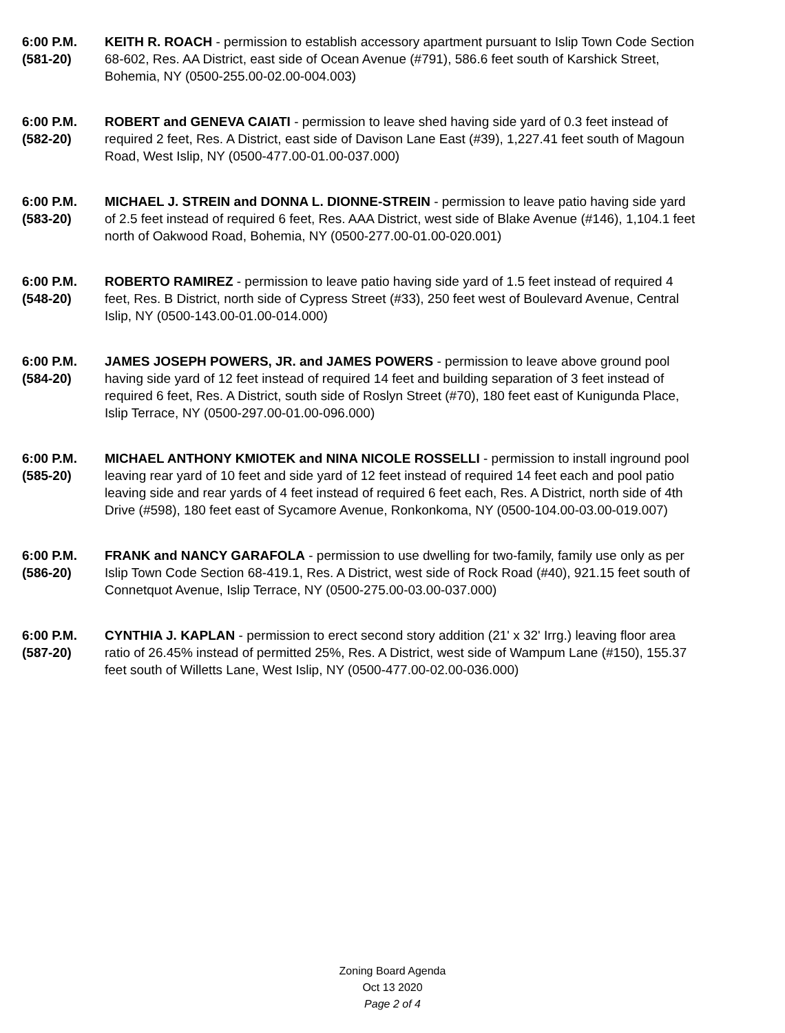6:00 P.M.
(581-20)
KEITH R. ROACH - permission to establish accessory apartment pursuant to Islip Town Code Section 68-602, Res. AA District, east side of Ocean Avenue (#791), 586.6 feet south of Karshick Street, Bohemia, NY (0500-255.00-02.00-004.003)
6:00 P.M.
(582-20)
ROBERT and GENEVA CAIATI - permission to leave shed having side yard of 0.3 feet instead of required 2 feet, Res. A District, east side of Davison Lane East (#39), 1,227.41 feet south of Magoun Road, West Islip, NY (0500-477.00-01.00-037.000)
6:00 P.M.
(583-20)
MICHAEL J. STREIN and DONNA L. DIONNE-STREIN - permission to leave patio having side yard of 2.5 feet instead of required 6 feet, Res. AAA District, west side of Blake Avenue (#146), 1,104.1 feet north of Oakwood Road, Bohemia, NY (0500-277.00-01.00-020.001)
6:00 P.M.
(548-20)
ROBERTO RAMIREZ - permission to leave patio having side yard of 1.5 feet instead of required 4 feet, Res. B District, north side of Cypress Street (#33), 250 feet west of Boulevard Avenue, Central Islip, NY (0500-143.00-01.00-014.000)
6:00 P.M.
(584-20)
JAMES JOSEPH POWERS, JR. and JAMES POWERS - permission to leave above ground pool having side yard of 12 feet instead of required 14 feet and building separation of 3 feet instead of required 6 feet, Res. A District, south side of Roslyn Street (#70), 180 feet east of Kunigunda Place, Islip Terrace, NY (0500-297.00-01.00-096.000)
6:00 P.M.
(585-20)
MICHAEL ANTHONY KMIOTEK and NINA NICOLE ROSSELLI - permission to install inground pool leaving rear yard of 10 feet and side yard of 12 feet instead of required 14 feet each and pool patio leaving side and rear yards of 4 feet instead of required 6 feet each, Res. A District, north side of 4th Drive (#598), 180 feet east of Sycamore Avenue, Ronkonkoma, NY (0500-104.00-03.00-019.007)
6:00 P.M.
(586-20)
FRANK and NANCY GARAFOLA - permission to use dwelling for two-family, family use only as per Islip Town Code Section 68-419.1, Res. A District, west side of Rock Road (#40), 921.15 feet south of Connetquot Avenue, Islip Terrace, NY (0500-275.00-03.00-037.000)
6:00 P.M.
(587-20)
CYNTHIA J. KAPLAN - permission to erect second story addition (21' x 32' Irrg.) leaving floor area ratio of 26.45% instead of permitted 25%, Res. A District, west side of Wampum Lane (#150), 155.37 feet south of Willetts Lane, West Islip, NY (0500-477.00-02.00-036.000)
Zoning Board Agenda
Oct 13 2020
Page 2 of 4